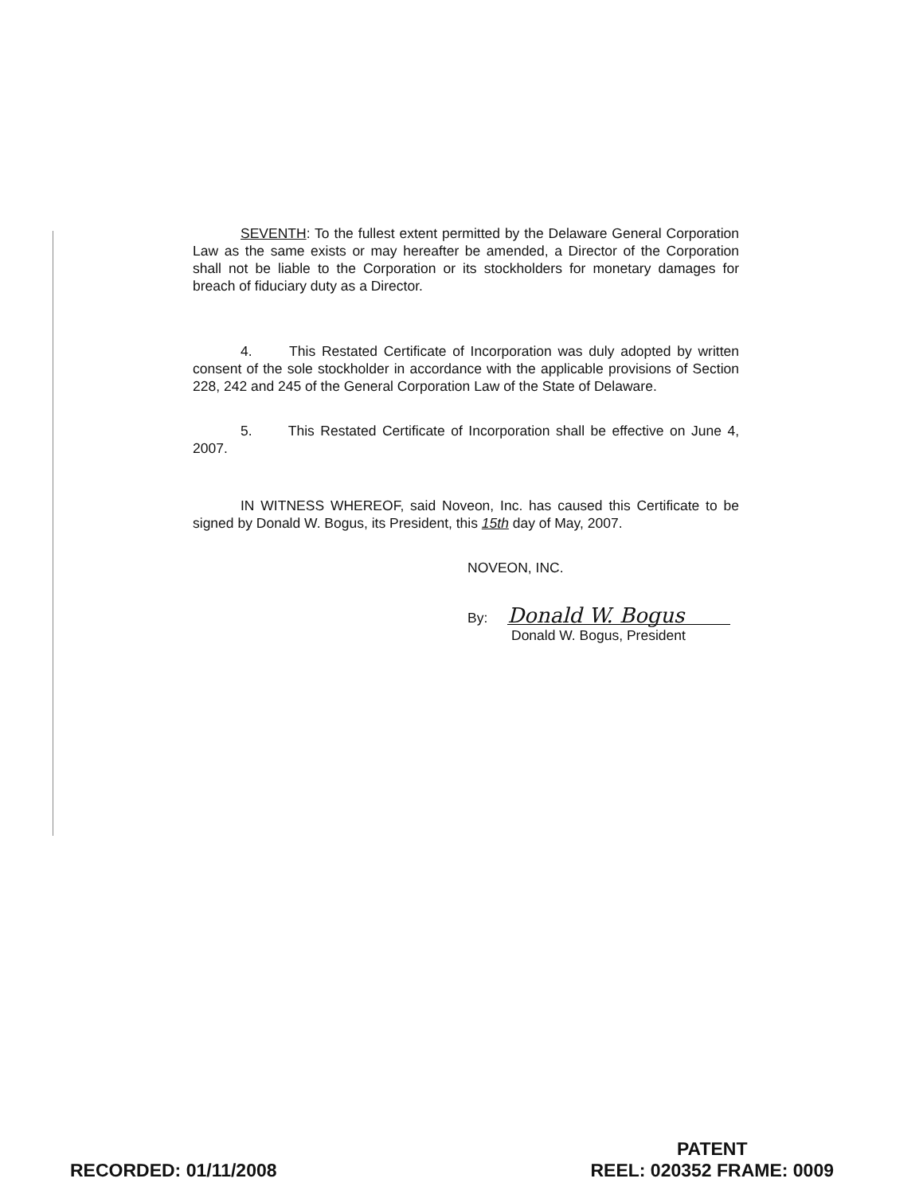SEVENTH: To the fullest extent permitted by the Delaware General Corporation Law as the same exists or may hereafter be amended, a Director of the Corporation shall not be liable to the Corporation or its stockholders for monetary damages for breach of fiduciary duty as a Director.
4. This Restated Certificate of Incorporation was duly adopted by written consent of the sole stockholder in accordance with the applicable provisions of Section 228, 242 and 245 of the General Corporation Law of the State of Delaware.
5. This Restated Certificate of Incorporation shall be effective on June 4, 2007.
IN WITNESS WHEREOF, said Noveon, Inc. has caused this Certificate to be signed by Donald W. Bogus, its President, this 15th day of May, 2007.
NOVEON, INC.
By: Donald W. Bogus
Donald W. Bogus, President
RECORDED: 01/11/2008
PATENT
REEL: 020352 FRAME: 0009